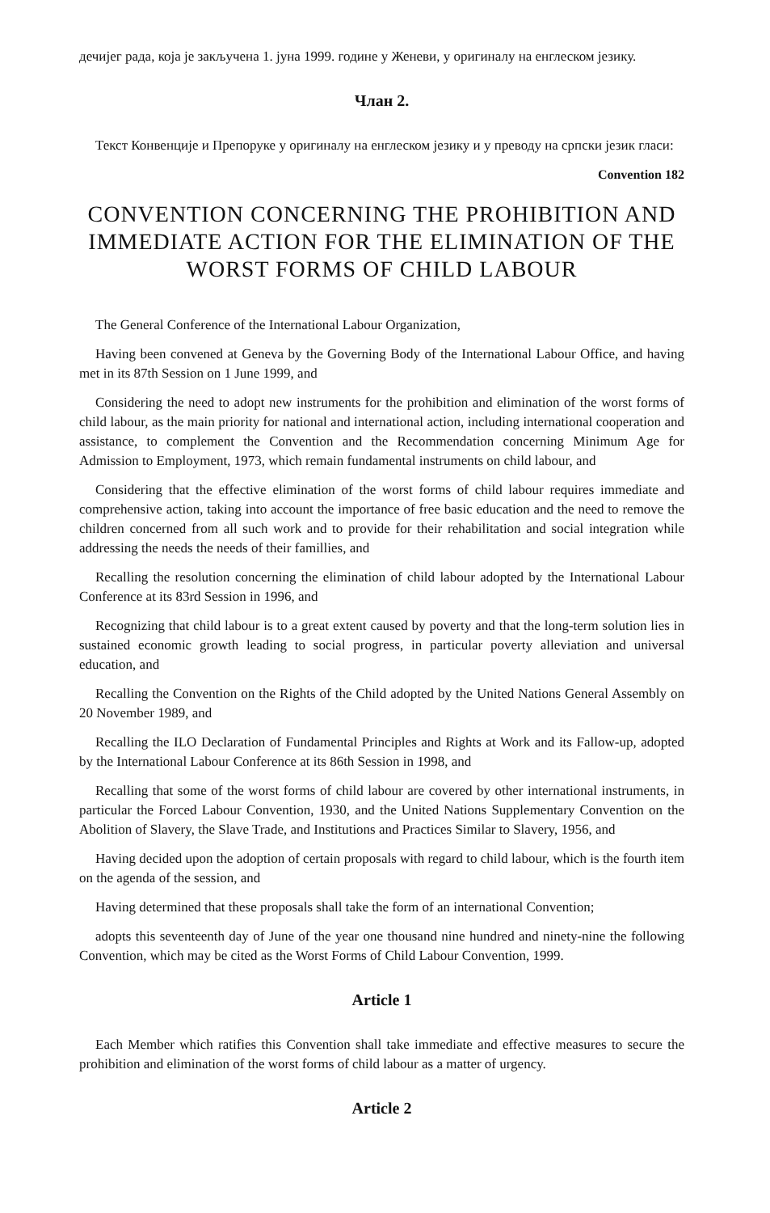дечијег рада, која је закључена 1. јуна 1999. године у Женеви, у оригиналу на енглеском језику.
Члан 2.
Текст Конвенције и Препоруке у оригиналу на енглеском језику и у преводу на српски језик гласи:
Convention 182
CONVENTION CONCERNING THE PROHIBITION AND IMMEDIATE ACTION FOR THE ELIMINATION OF THE WORST FORMS OF CHILD LABOUR
The General Conference of the International Labour Organization,
Having been convened at Geneva by the Governing Body of the International Labour Office, and having met in its 87th Session on 1 June 1999, and
Considering the need to adopt new instruments for the prohibition and elimination of the worst forms of child labour, as the main priority for national and international action, including international cooperation and assistance, to complement the Convention and the Recommendation concerning Minimum Age for Admission to Employment, 1973, which remain fundamental instruments on child labour, and
Considering that the effective elimination of the worst forms of child labour requires immediate and comprehensive action, taking into account the importance of free basic education and the need to remove the children concerned from all such work and to provide for their rehabilitation and social integration while addressing the needs the needs of their famillies, and
Recalling the resolution concerning the elimination of child labour adopted by the International Labour Conference at its 83rd Session in 1996, and
Recognizing that child labour is to a great extent caused by poverty and that the long-term solution lies in sustained economic growth leading to social progress, in particular poverty alleviation and universal education, and
Recalling the Convention on the Rights of the Child adopted by the United Nations General Assembly on 20 November 1989, and
Recalling the ILO Declaration of Fundamental Principles and Rights at Work and its Fallow-up, adopted by the International Labour Conference at its 86th Session in 1998, and
Recalling that some of the worst forms of child labour are covered by other international instruments, in particular the Forced Labour Convention, 1930, and the United Nations Supplementary Convention on the Abolition of Slavery, the Slave Trade, and Institutions and Practices Similar to Slavery, 1956, and
Having decided upon the adoption of certain proposals with regard to child labour, which is the fourth item on the agenda of the session, and
Having determined that these proposals shall take the form of an international Convention;
adopts this seventeenth day of June of the year one thousand nine hundred and ninety-nine the following Convention, which may be cited as the Worst Forms of Child Labour Convention, 1999.
Article 1
Each Member which ratifies this Convention shall take immediate and effective measures to secure the prohibition and elimination of the worst forms of child labour as a matter of urgency.
Article 2